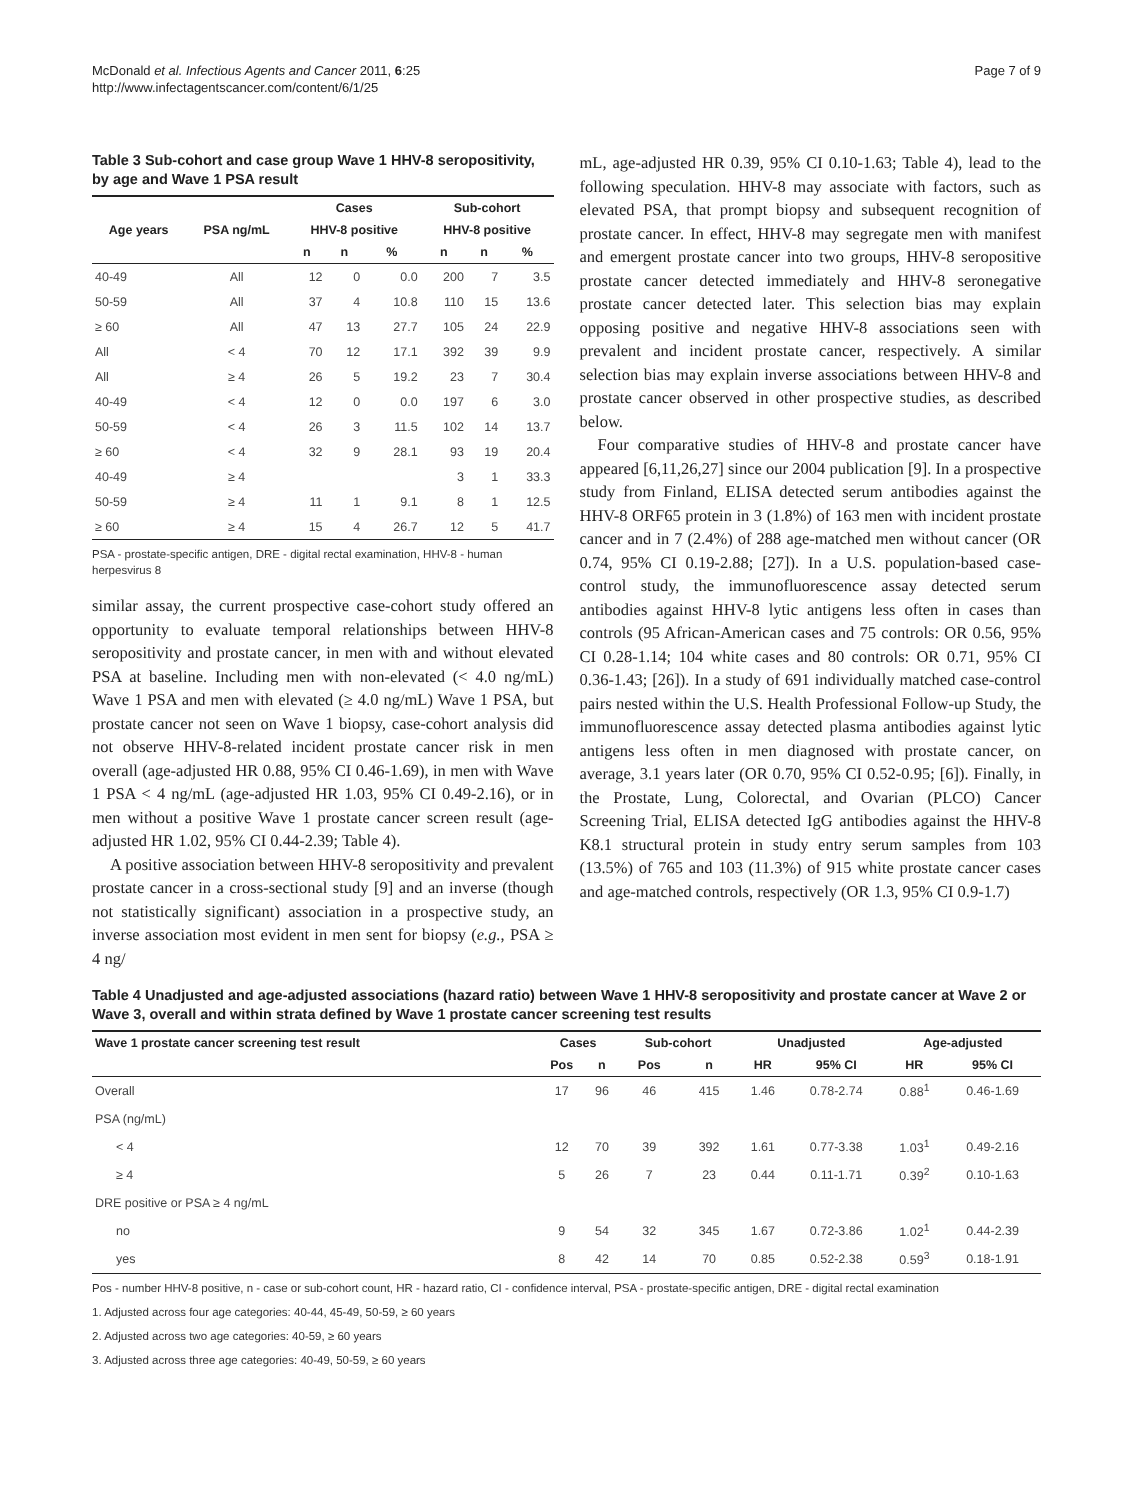McDonald et al. Infectious Agents and Cancer 2011, 6:25
http://www.infectagentscancer.com/content/6/1/25
Page 7 of 9
Table 3 Sub-cohort and case group Wave 1 HHV-8 seropositivity, by age and Wave 1 PSA result
| Age years | PSA ng/mL | Cases | | | Sub-cohort | | |
| --- | --- | --- | --- | --- | --- | --- | --- |
| | | HHV-8 positive | | | HHV-8 positive | | |
| | | n | n | % | n | n | % |
| 40-49 | All | 12 | 0 | 0.0 | 200 | 7 | 3.5 |
| 50-59 | All | 37 | 4 | 10.8 | 110 | 15 | 13.6 |
| ≥ 60 | All | 47 | 13 | 27.7 | 105 | 24 | 22.9 |
| All | < 4 | 70 | 12 | 17.1 | 392 | 39 | 9.9 |
| All | ≥ 4 | 26 | 5 | 19.2 | 23 | 7 | 30.4 |
| 40-49 | < 4 | 12 | 0 | 0.0 | 197 | 6 | 3.0 |
| 50-59 | < 4 | 26 | 3 | 11.5 | 102 | 14 | 13.7 |
| ≥ 60 | < 4 | 32 | 9 | 28.1 | 93 | 19 | 20.4 |
| 40-49 | ≥ 4 | | | | 3 | 1 | 33.3 |
| 50-59 | ≥ 4 | 11 | 1 | 9.1 | 8 | 1 | 12.5 |
| ≥ 60 | ≥ 4 | 15 | 4 | 26.7 | 12 | 5 | 41.7 |
PSA - prostate-specific antigen, DRE - digital rectal examination, HHV-8 - human herpesvirus 8
similar assay, the current prospective case-cohort study offered an opportunity to evaluate temporal relationships between HHV-8 seropositivity and prostate cancer, in men with and without elevated PSA at baseline. Including men with non-elevated (< 4.0 ng/mL) Wave 1 PSA and men with elevated (≥ 4.0 ng/mL) Wave 1 PSA, but prostate cancer not seen on Wave 1 biopsy, case-cohort analysis did not observe HHV-8-related incident prostate cancer risk in men overall (age-adjusted HR 0.88, 95% CI 0.46-1.69), in men with Wave 1 PSA < 4 ng/mL (age-adjusted HR 1.03, 95% CI 0.49-2.16), or in men without a positive Wave 1 prostate cancer screen result (age-adjusted HR 1.02, 95% CI 0.44-2.39; Table 4).
A positive association between HHV-8 seropositivity and prevalent prostate cancer in a cross-sectional study [9] and an inverse (though not statistically significant) association in a prospective study, an inverse association most evident in men sent for biopsy (e.g., PSA ≥ 4 ng/
mL, age-adjusted HR 0.39, 95% CI 0.10-1.63; Table 4), lead to the following speculation. HHV-8 may associate with factors, such as elevated PSA, that prompt biopsy and subsequent recognition of prostate cancer. In effect, HHV-8 may segregate men with manifest and emergent prostate cancer into two groups, HHV-8 seropositive prostate cancer detected immediately and HHV-8 seronegative prostate cancer detected later. This selection bias may explain opposing positive and negative HHV-8 associations seen with prevalent and incident prostate cancer, respectively. A similar selection bias may explain inverse associations between HHV-8 and prostate cancer observed in other prospective studies, as described below.
Four comparative studies of HHV-8 and prostate cancer have appeared [6,11,26,27] since our 2004 publication [9]. In a prospective study from Finland, ELISA detected serum antibodies against the HHV-8 ORF65 protein in 3 (1.8%) of 163 men with incident prostate cancer and in 7 (2.4%) of 288 age-matched men without cancer (OR 0.74, 95% CI 0.19-2.88; [27]). In a U.S. population-based case-control study, the immunofluorescence assay detected serum antibodies against HHV-8 lytic antigens less often in cases than controls (95 African-American cases and 75 controls: OR 0.56, 95% CI 0.28-1.14; 104 white cases and 80 controls: OR 0.71, 95% CI 0.36-1.43; [26]). In a study of 691 individually matched case-control pairs nested within the U.S. Health Professional Follow-up Study, the immunofluorescence assay detected plasma antibodies against lytic antigens less often in men diagnosed with prostate cancer, on average, 3.1 years later (OR 0.70, 95% CI 0.52-0.95; [6]). Finally, in the Prostate, Lung, Colorectal, and Ovarian (PLCO) Cancer Screening Trial, ELISA detected IgG antibodies against the HHV-8 K8.1 structural protein in study entry serum samples from 103 (13.5%) of 765 and 103 (11.3%) of 915 white prostate cancer cases and age-matched controls, respectively (OR 1.3, 95% CI 0.9-1.7)
Table 4 Unadjusted and age-adjusted associations (hazard ratio) between Wave 1 HHV-8 seropositivity and prostate cancer at Wave 2 or Wave 3, overall and within strata defined by Wave 1 prostate cancer screening test results
| Wave 1 prostate cancer screening test result | Cases | | Sub-cohort | | Unadjusted | | Age-adjusted | |
| --- | --- | --- | --- | --- | --- | --- | --- | --- |
| | Pos | n | Pos | n | HR | 95% CI | HR | 95% CI |
| Overall | 17 | 96 | 46 | 415 | 1.46 | 0.78-2.74 | 0.88<sup>1</sup> | 0.46-1.69 |
| PSA (ng/mL) | | | | | | | | |
| < 4 | 12 | 70 | 39 | 392 | 1.61 | 0.77-3.38 | 1.03<sup>1</sup> | 0.49-2.16 |
| ≥ 4 | 5 | 26 | 7 | 23 | 0.44 | 0.11-1.71 | 0.39<sup>2</sup> | 0.10-1.63 |
| DRE positive or PSA ≥ 4 ng/mL | | | | | | | | |
| no | 9 | 54 | 32 | 345 | 1.67 | 0.72-3.86 | 1.02<sup>1</sup> | 0.44-2.39 |
| yes | 8 | 42 | 14 | 70 | 0.85 | 0.52-2.38 | 0.59<sup>3</sup> | 0.18-1.91 |
Pos - number HHV-8 positive, n - case or sub-cohort count, HR - hazard ratio, CI - confidence interval, PSA - prostate-specific antigen, DRE - digital rectal examination
1. Adjusted across four age categories: 40-44, 45-49, 50-59, ≥ 60 years
2. Adjusted across two age categories: 40-59, ≥ 60 years
3. Adjusted across three age categories: 40-49, 50-59, ≥ 60 years